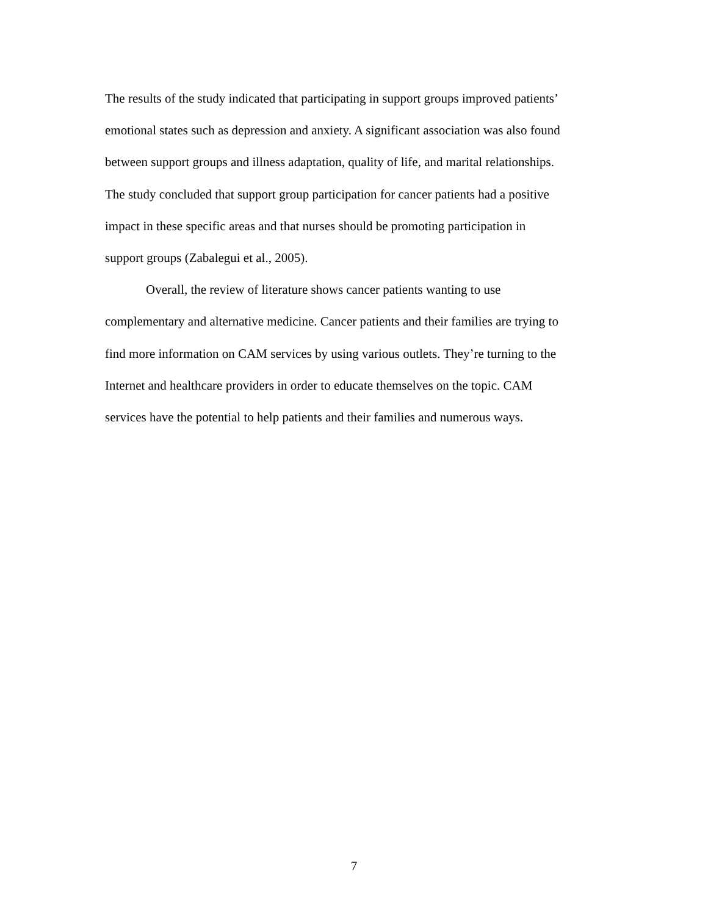The results of the study indicated that participating in support groups improved patients’
emotional states such as depression and anxiety. A significant association was also found
between support groups and illness adaptation, quality of life, and marital relationships.
The study concluded that support group participation for cancer patients had a positive
impact in these specific areas and that nurses should be promoting participation in
support groups (Zabalegui et al., 2005).
Overall, the review of literature shows cancer patients wanting to use
complementary and alternative medicine. Cancer patients and their families are trying to
find more information on CAM services by using various outlets. They’re turning to the
Internet and healthcare providers in order to educate themselves on the topic. CAM
services have the potential to help patients and their families and numerous ways.
7